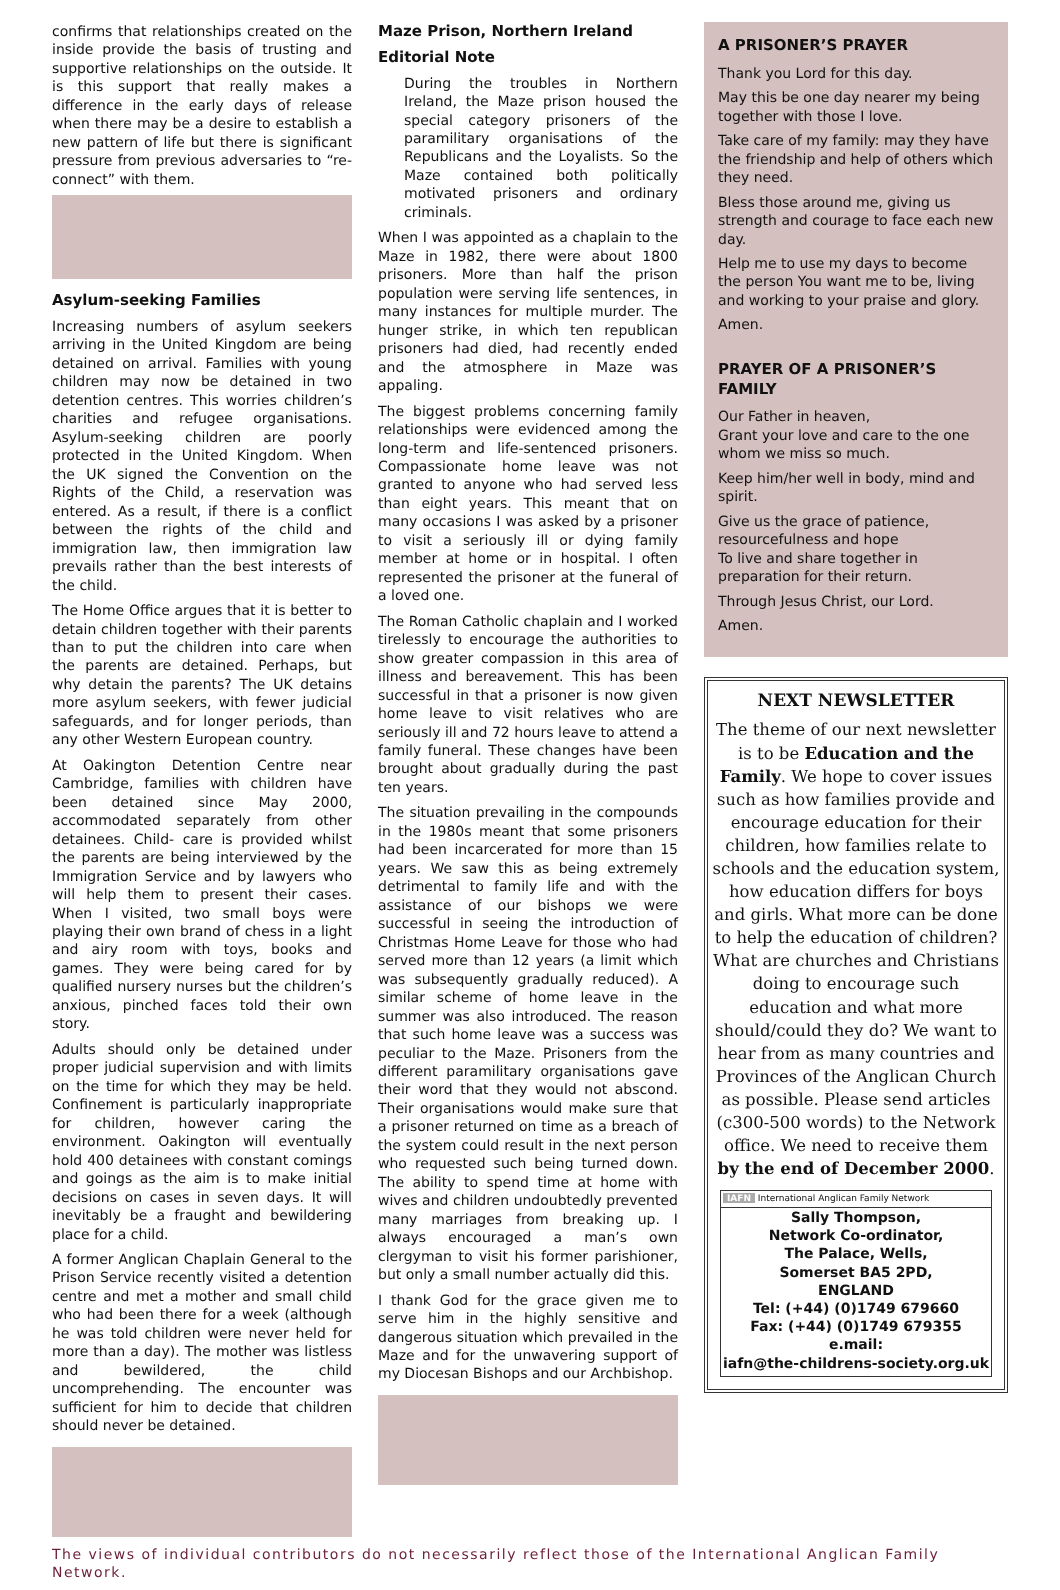confirms that relationships created on the inside provide the basis of trusting and supportive relationships on the outside. It is this support that really makes a difference in the early days of release when there may be a desire to establish a new pattern of life but there is significant pressure from previous adversaries to “re-connect” with them.
Asylum-seeking Families
Increasing numbers of asylum seekers arriving in the United Kingdom are being detained on arrival. Families with young children may now be detained in two detention centres. This worries children’s charities and refugee organisations. Asylum-seeking children are poorly protected in the United Kingdom. When the UK signed the Convention on the Rights of the Child, a reservation was entered. As a result, if there is a conflict between the rights of the child and immigration law, then immigration law prevails rather than the best interests of the child.
The Home Office argues that it is better to detain children together with their parents than to put the children into care when the parents are detained. Perhaps, but why detain the parents? The UK detains more asylum seekers, with fewer judicial safeguards, and for longer periods, than any other Western European country.
At Oakington Detention Centre near Cambridge, families with children have been detained since May 2000, accommodated separately from other detainees. Child- care is provided whilst the parents are being interviewed by the Immigration Service and by lawyers who will help them to present their cases. When I visited, two small boys were playing their own brand of chess in a light and airy room with toys, books and games. They were being cared for by qualified nursery nurses but the children’s anxious, pinched faces told their own story.
Adults should only be detained under proper judicial supervision and with limits on the time for which they may be held. Confinement is particularly inappropriate for children, however caring the environment. Oakington will eventually hold 400 detainees with constant comings and goings as the aim is to make initial decisions on cases in seven days. It will inevitably be a fraught and bewildering place for a child.
A former Anglican Chaplain General to the Prison Service recently visited a detention centre and met a mother and small child who had been there for a week (although he was told children were never held for more than a day). The mother was listless and bewildered, the child uncomprehending. The encounter was sufficient for him to decide that children should never be detained.
Maze Prison, Northern Ireland
Editorial Note
During the troubles in Northern Ireland, the Maze prison housed the special category prisoners of the paramilitary organisations of the Republicans and the Loyalists. So the Maze contained both politically motivated prisoners and ordinary criminals.
When I was appointed as a chaplain to the Maze in 1982, there were about 1800 prisoners. More than half the prison population were serving life sentences, in many instances for multiple murder. The hunger strike, in which ten republican prisoners had died, had recently ended and the atmosphere in Maze was appaling.
The biggest problems concerning family relationships were evidenced among the long-term and life-sentenced prisoners. Compassionate home leave was not granted to anyone who had served less than eight years. This meant that on many occasions I was asked by a prisoner to visit a seriously ill or dying family member at home or in hospital. I often represented the prisoner at the funeral of a loved one.
The Roman Catholic chaplain and I worked tirelessly to encourage the authorities to show greater compassion in this area of illness and bereavement. This has been successful in that a prisoner is now given home leave to visit relatives who are seriously ill and 72 hours leave to attend a family funeral. These changes have been brought about gradually during the past ten years.
The situation prevailing in the compounds in the 1980s meant that some prisoners had been incarcerated for more than 15 years. We saw this as being extremely detrimental to family life and with the assistance of our bishops we were successful in seeing the introduction of Christmas Home Leave for those who had served more than 12 years (a limit which was subsequently gradually reduced). A similar scheme of home leave in the summer was also introduced. The reason that such home leave was a success was peculiar to the Maze. Prisoners from the different paramilitary organisations gave their word that they would not abscond. Their organisations would make sure that a prisoner returned on time as a breach of the system could result in the next person who requested such being turned down. The ability to spend time at home with wives and children undoubtedly prevented many marriages from breaking up. I always encouraged a man’s own clergyman to visit his former parishioner, but only a small number actually did this.
I thank God for the grace given me to serve him in the highly sensitive and dangerous situation which prevailed in the Maze and for the unwavering support of my Diocesan Bishops and our Archbishop.
A PRISONER’S PRAYER
Thank you Lord for this day.
May this be one day nearer my being together with those I love.
Take care of my family: may they have the friendship and help of others which they need.
Bless those around me, giving us strength and courage to face each new day.
Help me to use my days to become the person You want me to be, living and working to your praise and glory.
Amen.
PRAYER OF A PRISONER’S FAMILY
Our Father in heaven,
Grant your love and care to the one whom we miss so much.
Keep him/her well in body, mind and spirit.
Give us the grace of patience, resourcefulness and hope
To live and share together in preparation for their return.
Through Jesus Christ, our Lord.
Amen.
NEXT NEWSLETTER
The theme of our next newsletter is to be Education and the Family. We hope to cover issues such as how families provide and encourage education for their children, how families relate to schools and the education system, how education differs for boys and girls. What more can be done to help the education of children? What are churches and Christians doing to encourage such education and what more should/could they do? We want to hear from as many countries and Provinces of the Anglican Church as possible. Please send articles (c300-500 words) to the Network office. We need to receive them by the end of December 2000.
IAFN International Anglican Family Network
Sally Thompson,
Network Co-ordinator,
The Palace, Wells,
Somerset BA5 2PD,
ENGLAND
Tel: (+44) (0)1749 679660
Fax: (+44) (0)1749 679355
e.mail:
iafn@the-childrens-society.org.uk
The views of individual contributors do not necessarily reflect those of the International Anglican Family Network.